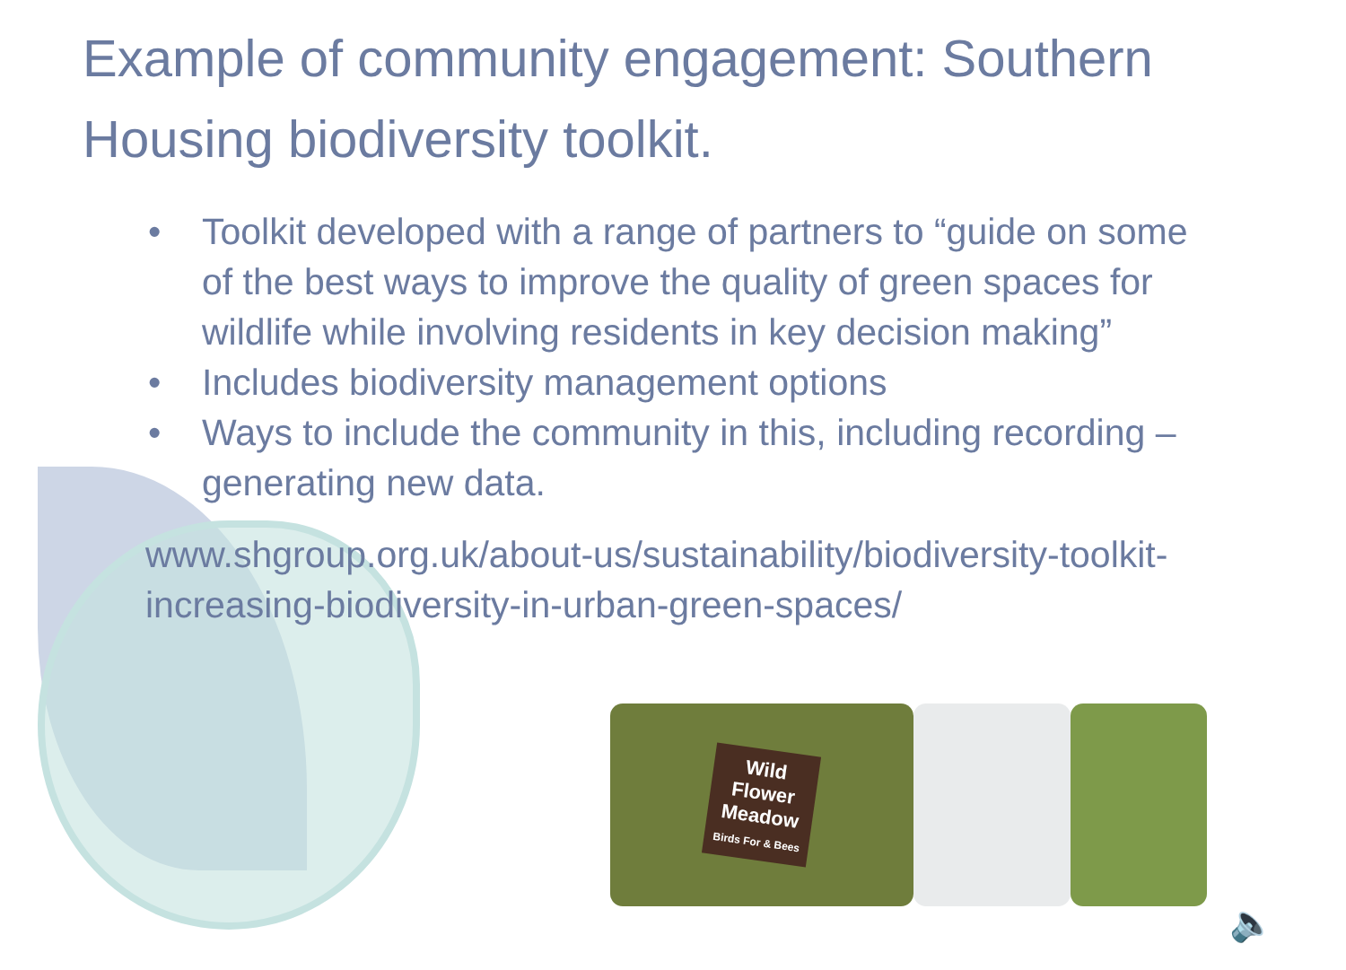Example of community engagement: Southern Housing biodiversity toolkit.
• Toolkit developed with a range of partners to “guide on some of the best ways to improve the quality of green spaces for wildlife while involving residents in key decision making”
• Includes biodiversity management options
• Ways to include the community in this, including recording – generating new data.
www.shgroup.org.uk/about-us/sustainability/biodiversity-toolkit-increasing-biodiversity-in-urban-green-spaces/
Wild
Flower
Meadow
Birds For & Bees
🔈